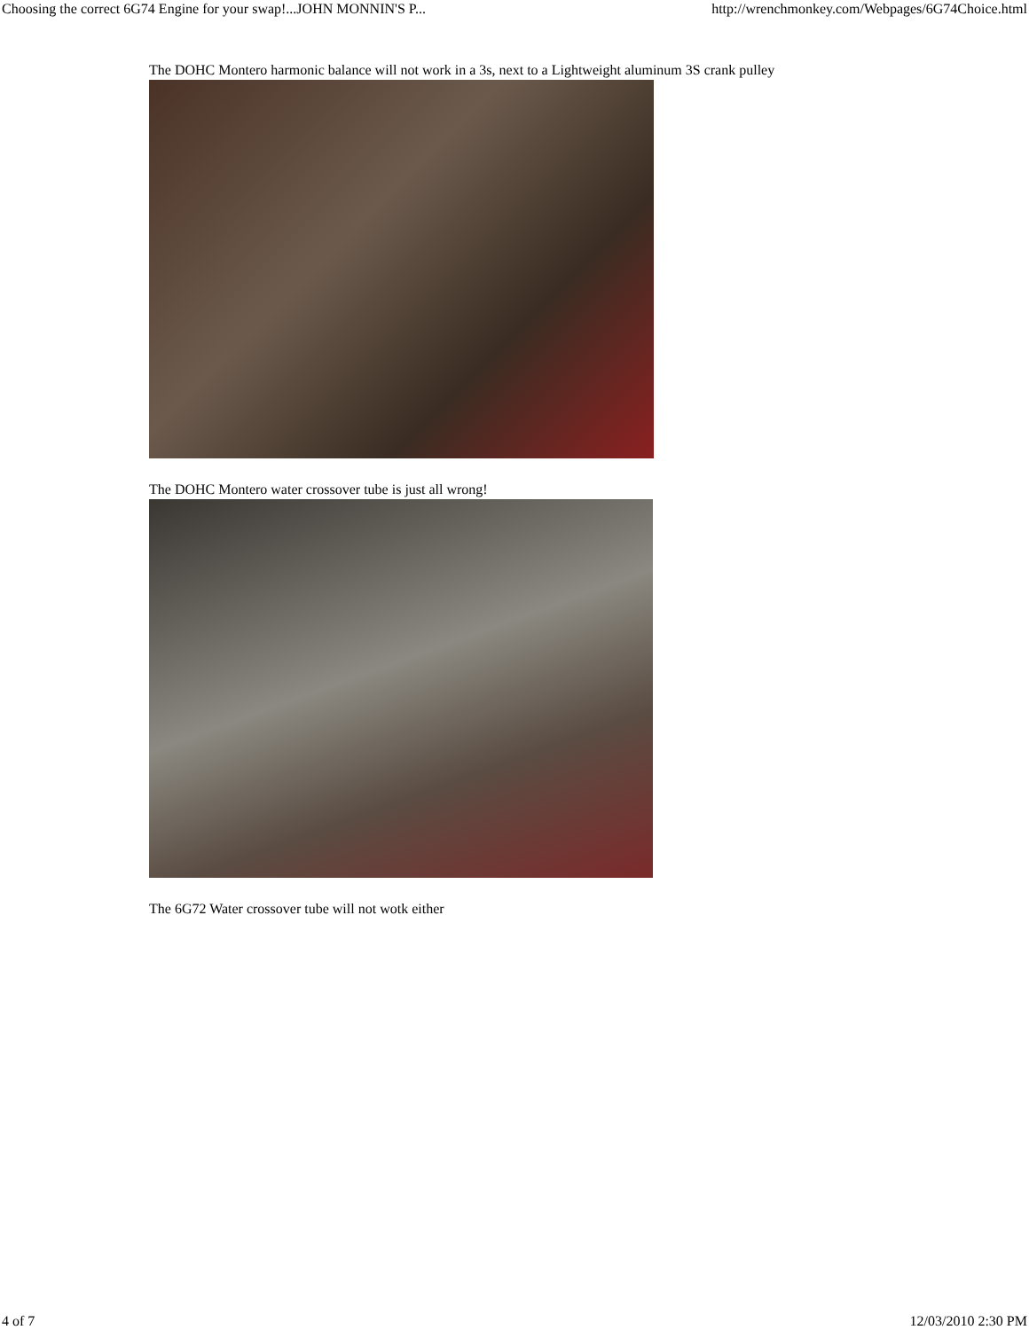Choosing the correct 6G74 Engine for your swap!...JOHN MONNIN'S P... http://wrenchmonkey.com/Webpages/6G74Choice.html
The DOHC Montero harmonic balance will not work in a 3s, next to a Lightweight aluminum 3S crank pulley
The DOHC Montero water crossover tube is just all wrong!
The 6G72 Water crossover tube will not wotk either
4 of 7 12/03/2010 2:30 PM